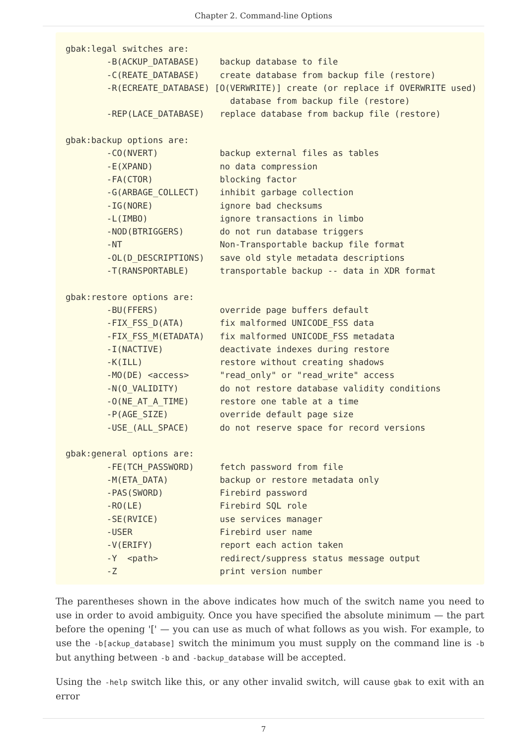Chapter 2. Command-line Options
gbak:legal switches are:
        -B(ACKUP_DATABASE)    backup database to file
        -C(REATE_DATABASE)    create database from backup file (restore)
        -R(ECREATE_DATABASE) [O(VERWRITE)] create (or replace if OVERWRITE used)
                                database from backup file (restore)
        -REP(LACE_DATABASE)   replace database from backup file (restore)

gbak:backup options are:
        -CO(NVERT)            backup external files as tables
        -E(XPAND)             no data compression
        -FA(CTOR)             blocking factor
        -G(ARBAGE_COLLECT)    inhibit garbage collection
        -IG(NORE)             ignore bad checksums
        -L(IMBO)              ignore transactions in limbo
        -NOD(BTRIGGERS)       do not run database triggers
        -NT                   Non-Transportable backup file format
        -OL(D_DESCRIPTIONS)   save old style metadata descriptions
        -T(RANSPORTABLE)      transportable backup -- data in XDR format

gbak:restore options are:
        -BU(FFERS)            override page buffers default
        -FIX_FSS_D(ATA)       fix malformed UNICODE_FSS data
        -FIX_FSS_M(ETADATA)   fix malformed UNICODE_FSS metadata
        -I(NACTIVE)           deactivate indexes during restore
        -K(ILL)               restore without creating shadows
        -MO(DE) <access>      "read_only" or "read_write" access
        -N(O_VALIDITY)        do not restore database validity conditions
        -O(NE_AT_A_TIME)      restore one table at a time
        -P(AGE_SIZE)          override default page size
        -USE_(ALL_SPACE)      do not reserve space for record versions

gbak:general options are:
        -FE(TCH_PASSWORD)     fetch password from file
        -M(ETA_DATA)          backup or restore metadata only
        -PAS(SWORD)           Firebird password
        -RO(LE)               Firebird SQL role
        -SE(RVICE)            use services manager
        -USER                 Firebird user name
        -V(ERIFY)             report each action taken
        -Y  <path>            redirect/suppress status message output
        -Z                    print version number
The parentheses shown in the above indicates how much of the switch name you need to use in order to avoid ambiguity. Once you have specified the absolute minimum — the part before the opening '[' — you can use as much of what follows as you wish. For example, to use the -b[ackup_database] switch the minimum you must supply on the command line is -b but anything between -b and -backup_database will be accepted.
Using the -help switch like this, or any other invalid switch, will cause gbak to exit with an error
7